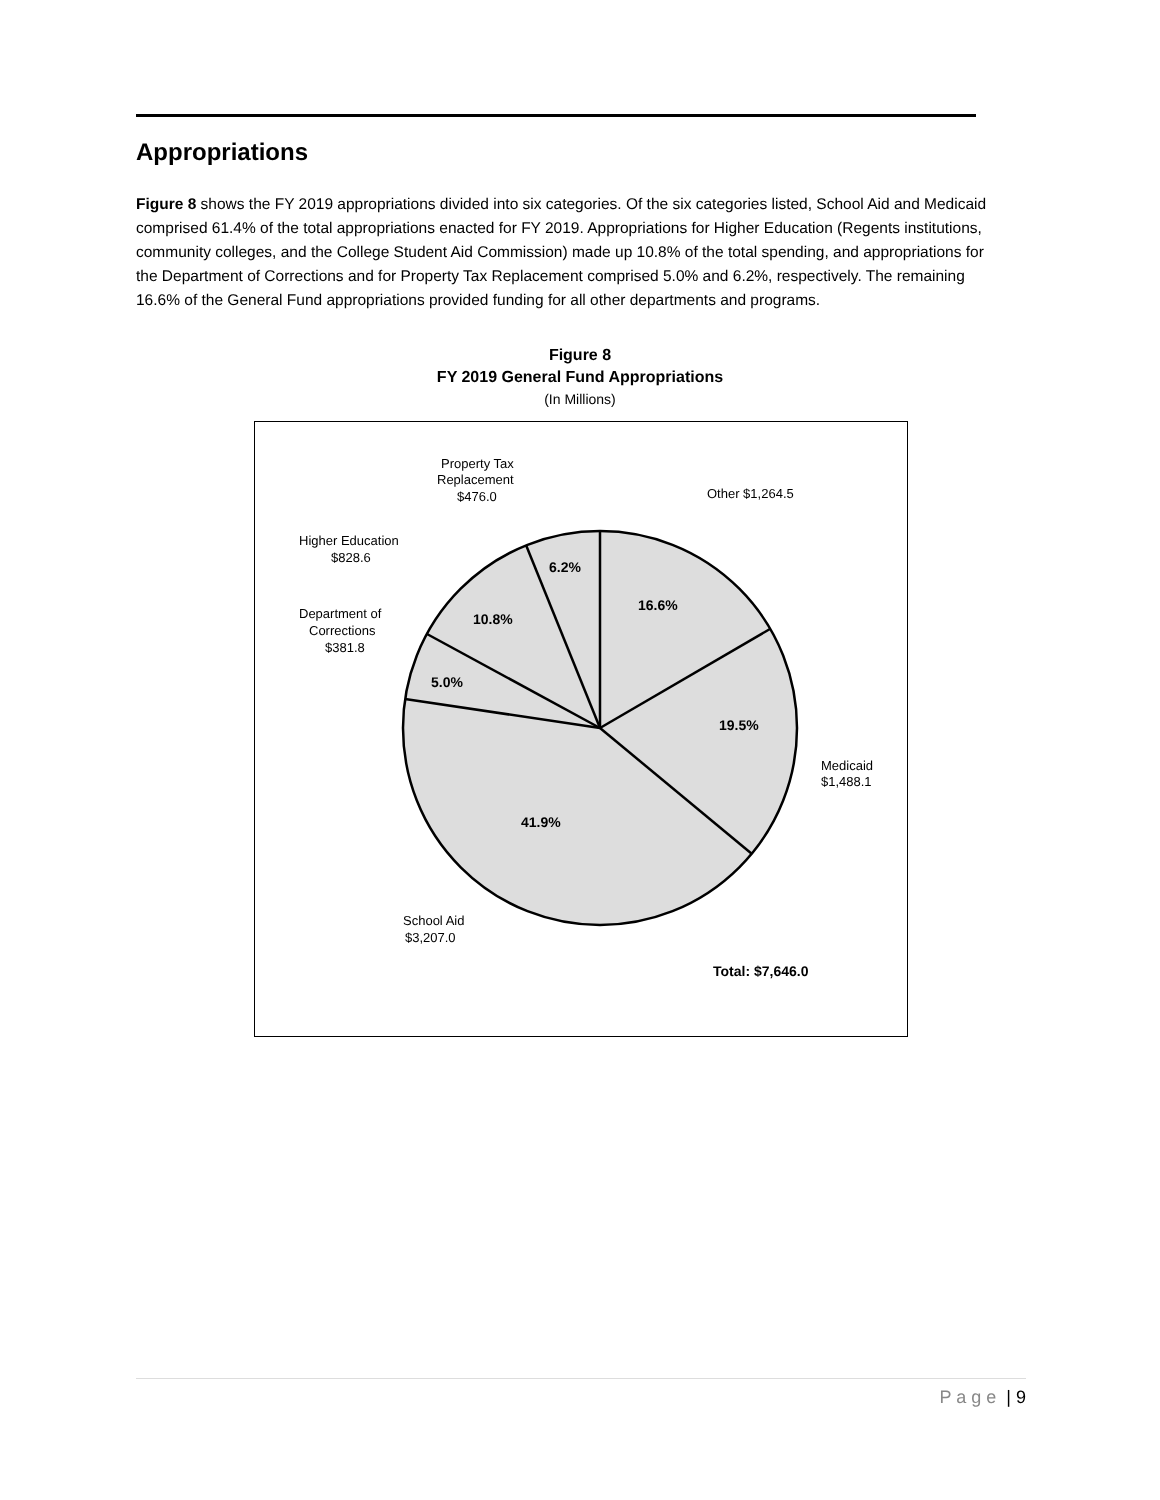Appropriations
Figure 8 shows the FY 2019 appropriations divided into six categories. Of the six categories listed, School Aid and Medicaid comprised 61.4% of the total appropriations enacted for FY 2019. Appropriations for Higher Education (Regents institutions, community colleges, and the College Student Aid Commission) made up 10.8% of the total spending, and appropriations for the Department of Corrections and for Property Tax Replacement comprised 5.0% and 6.2%, respectively. The remaining 16.6% of the General Fund appropriations provided funding for all other departments and programs.
Figure 8
FY 2019 General Fund Appropriations
(In Millions)
16.6%
19.5%
41.9%
5.0%
10.8%
6.2%
Total: $7,646.0
Other $1,264.5
Medicaid
$1,488.1
School Aid
$3,207.0
Department of
Corrections
$381.8
Higher Education
$828.6
Property Tax
Replacement
$476.0
P a g e | 9